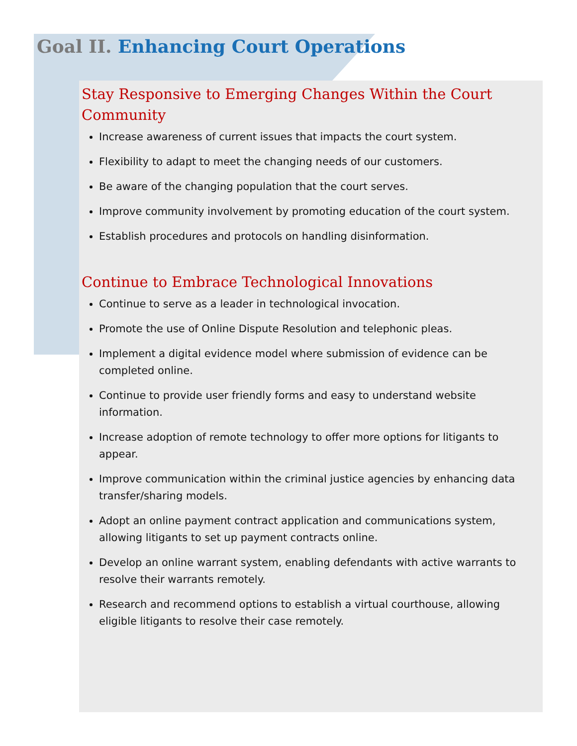Goal II. Enhancing Court Operations
Stay Responsive to Emerging Changes Within the Court Community
Increase awareness of current issues that impacts the court system.
Flexibility to adapt to meet the changing needs of our customers.
Be aware of the changing population that the court serves.
Improve community involvement by promoting education of the court system.
Establish procedures and protocols on handling disinformation.
Continue to Embrace Technological Innovations
Continue to serve as a leader in technological invocation.
Promote the use of Online Dispute Resolution and telephonic pleas.
Implement a digital evidence model where submission of evidence can be completed online.
Continue to provide user friendly forms and easy to understand website information.
Increase adoption of remote technology to offer more options for litigants to appear.
Improve communication within the criminal justice agencies by enhancing data transfer/sharing models.
Adopt an online payment contract application and communications system, allowing litigants to set up payment contracts online.
Develop an online warrant system, enabling defendants with active warrants to resolve their warrants remotely.
Research and recommend options to establish a virtual courthouse, allowing eligible litigants to resolve their case remotely.